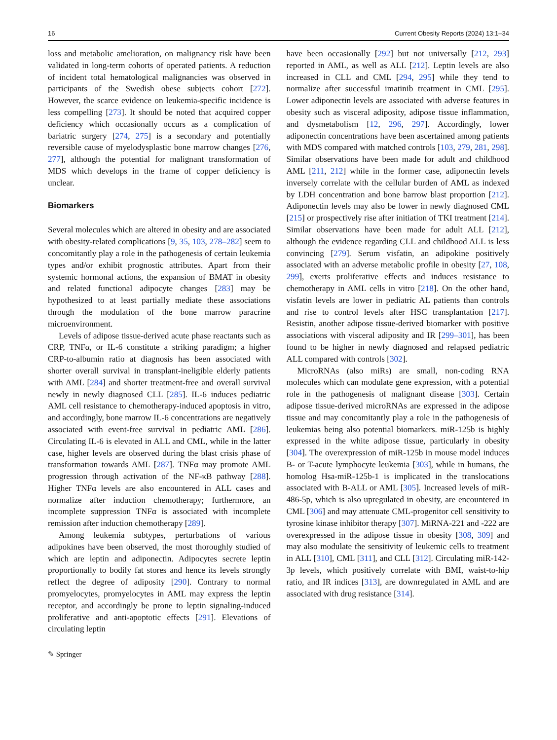16 Current Obesity Reports (2024) 13:1–34
loss and metabolic amelioration, on malignancy risk have been validated in long-term cohorts of operated patients. A reduction of incident total hematological malignancies was observed in participants of the Swedish obese subjects cohort [272]. However, the scarce evidence on leukemia-specific incidence is less compelling [273]. It should be noted that acquired copper deficiency which occasionally occurs as a complication of bariatric surgery [274, 275] is a secondary and potentially reversible cause of myelodysplastic bone marrow changes [276, 277], although the potential for malignant transformation of MDS which develops in the frame of copper deficiency is unclear.
Biomarkers
Several molecules which are altered in obesity and are associated with obesity-related complications [9, 35, 103, 278–282] seem to concomitantly play a role in the pathogenesis of certain leukemia types and/or exhibit prognostic attributes. Apart from their systemic hormonal actions, the expansion of BMAT in obesity and related functional adipocyte changes [283] may be hypothesized to at least partially mediate these associations through the modulation of the bone marrow paracrine microenvironment.
Levels of adipose tissue-derived acute phase reactants such as CRP, TNFα, or IL-6 constitute a striking paradigm; a higher CRP-to-albumin ratio at diagnosis has been associated with shorter overall survival in transplant-ineligible elderly patients with AML [284] and shorter treatment-free and overall survival newly in newly diagnosed CLL [285]. IL-6 induces pediatric AML cell resistance to chemotherapy-induced apoptosis in vitro, and accordingly, bone marrow IL-6 concentrations are negatively associated with event-free survival in pediatric AML [286]. Circulating IL-6 is elevated in ALL and CML, while in the latter case, higher levels are observed during the blast crisis phase of transformation towards AML [287]. TNFα may promote AML progression through activation of the NF-κB pathway [288]. Higher TNFα levels are also encountered in ALL cases and normalize after induction chemotherapy; furthermore, an incomplete suppression TNFα is associated with incomplete remission after induction chemotherapy [289].
Among leukemia subtypes, perturbations of various adipokines have been observed, the most thoroughly studied of which are leptin and adiponectin. Adipocytes secrete leptin proportionally to bodily fat stores and hence its levels strongly reflect the degree of adiposity [290]. Contrary to normal promyelocytes, promyelocytes in AML may express the leptin receptor, and accordingly be prone to leptin signaling-induced proliferative and anti-apoptotic effects [291]. Elevations of circulating leptin
have been occasionally [292] but not universally [212, 293] reported in AML, as well as ALL [212]. Leptin levels are also increased in CLL and CML [294, 295] while they tend to normalize after successful imatinib treatment in CML [295]. Lower adiponectin levels are associated with adverse features in obesity such as visceral adiposity, adipose tissue inflammation, and dysmetabolism [12, 296, 297]. Accordingly, lower adiponectin concentrations have been ascertained among patients with MDS compared with matched controls [103, 279, 281, 298]. Similar observations have been made for adult and childhood AML [211, 212] while in the former case, adiponectin levels inversely correlate with the cellular burden of AML as indexed by LDH concentration and bone barrow blast proportion [212]. Adiponectin levels may also be lower in newly diagnosed CML [215] or prospectively rise after initiation of TKI treatment [214]. Similar observations have been made for adult ALL [212], although the evidence regarding CLL and childhood ALL is less convincing [279]. Serum visfatin, an adipokine positively associated with an adverse metabolic profile in obesity [27, 108, 299], exerts proliferative effects and induces resistance to chemotherapy in AML cells in vitro [218]. On the other hand, visfatin levels are lower in pediatric AL patients than controls and rise to control levels after HSC transplantation [217]. Resistin, another adipose tissue-derived biomarker with positive associations with visceral adiposity and IR [299–301], has been found to be higher in newly diagnosed and relapsed pediatric ALL compared with controls [302].
MicroRNAs (also miRs) are small, non-coding RNA molecules which can modulate gene expression, with a potential role in the pathogenesis of malignant disease [303]. Certain adipose tissue-derived microRNAs are expressed in the adipose tissue and may concomitantly play a role in the pathogenesis of leukemias being also potential biomarkers. miR-125b is highly expressed in the white adipose tissue, particularly in obesity [304]. The overexpression of miR-125b in mouse model induces B- or T-acute lymphocyte leukemia [303], while in humans, the homolog Hsa-miR-125b-1 is implicated in the translocations associated with B-ALL or AML [305]. Increased levels of miR-486-5p, which is also upregulated in obesity, are encountered in CML [306] and may attenuate CML-progenitor cell sensitivity to tyrosine kinase inhibitor therapy [307]. MiRNA-221 and -222 are overexpressed in the adipose tissue in obesity [308, 309] and may also modulate the sensitivity of leukemic cells to treatment in ALL [310], CML [311], and CLL [312]. Circulating miR-142-3p levels, which positively correlate with BMI, waist-to-hip ratio, and IR indices [313], are downregulated in AML and are associated with drug resistance [314].
✎ Springer